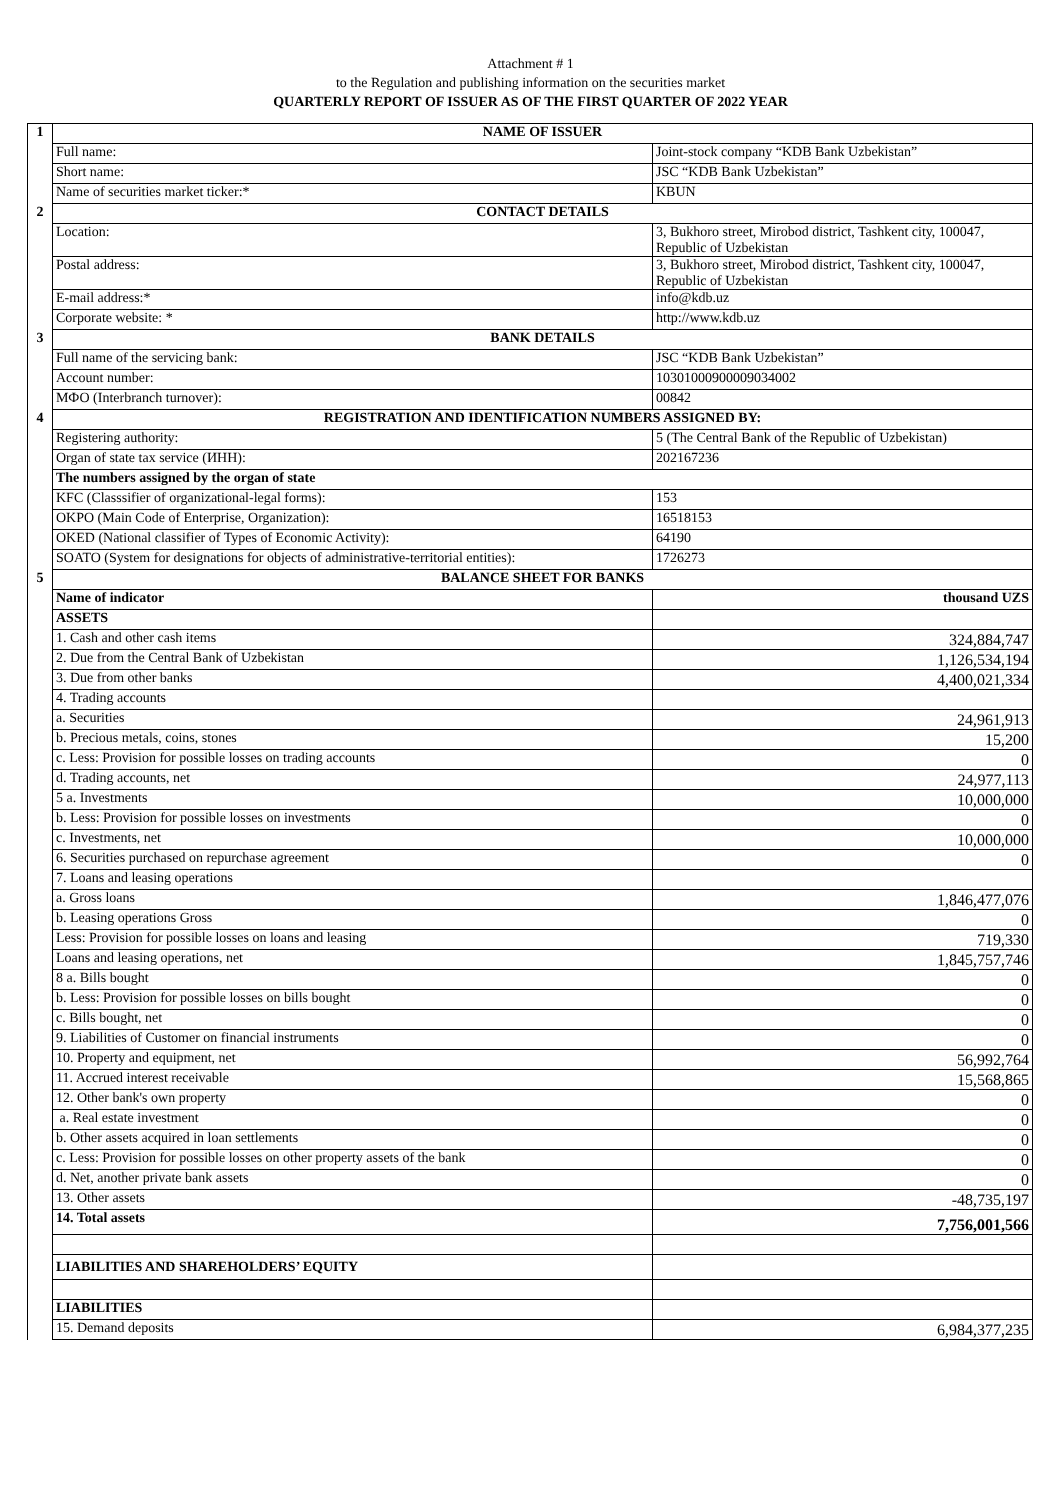Attachment # 1
to the Regulation and publishing information on the securities market
QUARTERLY REPORT OF ISSUER AS OF THE FIRST QUARTER OF 2022 YEAR
| 1 | NAME OF ISSUER | |
| | Full name: | Joint-stock company “KDB Bank Uzbekistan” |
| | Short name: | JSC “KDB Bank Uzbekistan” |
| | Name of securities market ticker:* | KBUN |
| 2 | CONTACT DETAILS | |
| | Location: | 3, Bukhoro street, Mirobod district, Tashkent city, 100047, Republic of Uzbekistan |
| | Postal address: | 3, Bukhoro street, Mirobod district, Tashkent city, 100047, Republic of Uzbekistan |
| | E-mail address:* | info@kdb.uz |
| | Corporate website: * | http://www.kdb.uz |
| 3 | BANK DETAILS | |
| | Full name of the servicing bank: | JSC “KDB Bank Uzbekistan” |
| | Account number: | 10301000900009034002 |
| | МФО (Interbranch turnover): | 00842 |
| 4 | REGISTRATION AND IDENTIFICATION NUMBERS ASSIGNED BY: | |
| | Registering authority: | 5 (The Central Bank of the Republic of Uzbekistan) |
| | Organ of state tax service (ИНН): | 202167236 |
| | The numbers assigned by the organ of state | |
| | KFC (Classsifier of organizational-legal forms): | 153 |
| | OKPO (Main Code of Enterprise, Organization): | 16518153 |
| | OKED (National classifier of Types of Economic Activity): | 64190 |
| | SOATO (System for designations for objects of administrative-territorial entities): | 1726273 |
| 5 | BALANCE SHEET FOR BANKS | |
| | Name of indicator | thousand UZS |
| | ASSETS | |
| | 1. Cash and other cash items | 324,884,747 |
| | 2. Due from the Central Bank of Uzbekistan | 1,126,534,194 |
| | 3. Due from other banks | 4,400,021,334 |
| | 4. Trading accounts | |
| | a. Securities | 24,961,913 |
| | b. Precious metals, coins, stones | 15,200 |
| | c. Less: Provision for possible losses on trading accounts | 0 |
| | d. Trading accounts, net | 24,977,113 |
| | 5 a. Investments | 10,000,000 |
| | b. Less: Provision for possible losses on investments | 0 |
| | c. Investments, net | 10,000,000 |
| | 6. Securities purchased on repurchase agreement | 0 |
| | 7. Loans and leasing operations | |
| | a. Gross loans | 1,846,477,076 |
| | b. Leasing operations Gross | 0 |
| | Less: Provision for possible losses on loans and leasing | 719,330 |
| | Loans and leasing operations, net | 1,845,757,746 |
| | 8 a. Bills bought | 0 |
| | b. Less: Provision for possible losses on bills bought | 0 |
| | c. Bills bought, net | 0 |
| | 9. Liabilities of Customer on financial instruments | 0 |
| | 10. Property and equipment, net | 56,992,764 |
| | 11. Accrued interest receivable | 15,568,865 |
| | 12. Other bank's own property | 0 |
| | a. Real estate investment | 0 |
| | b. Other assets acquired in loan settlements | 0 |
| | c. Less: Provision for possible losses on other property assets of the bank | 0 |
| | d. Net, another private bank assets | 0 |
| | 13. Other assets | -48,735,197 |
| | 14. Total assets | 7,756,001,566 |
| | LIABILITIES AND SHAREHOLDERS’ EQUITY | |
| | LIABILITIES | |
| | 15. Demand deposits | 6,984,377,235 |